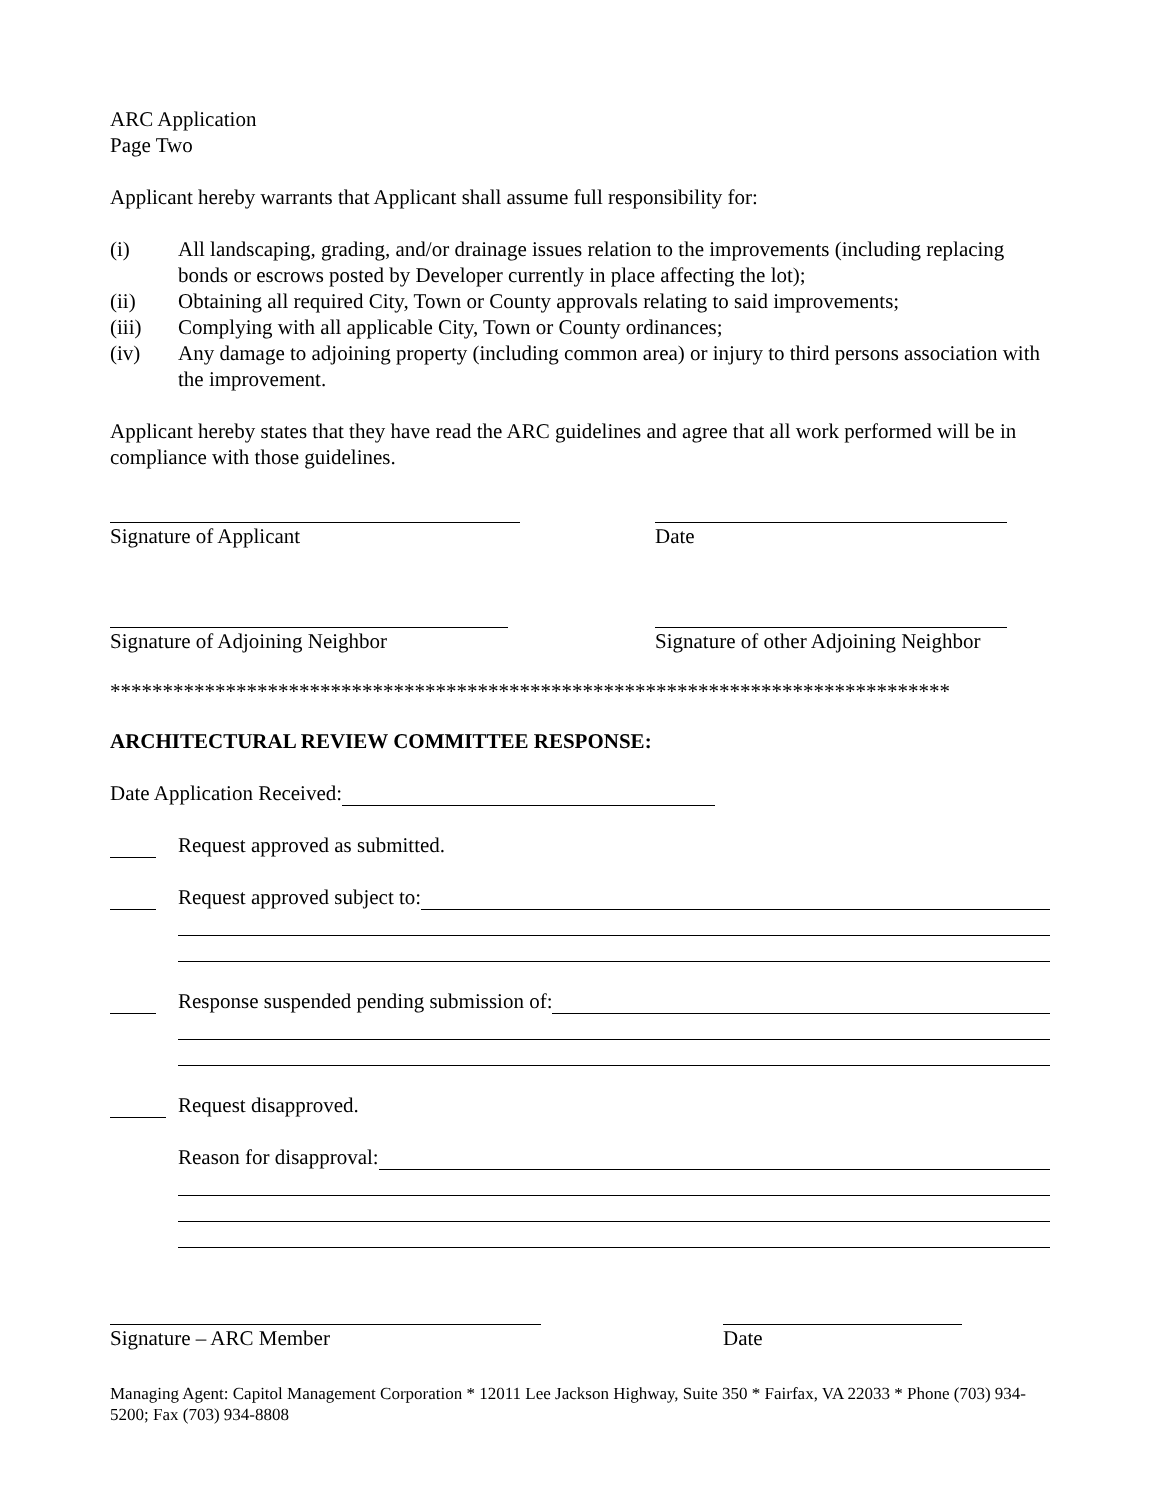ARC Application
Page Two
Applicant hereby warrants that Applicant shall assume full responsibility for:
(i) All landscaping, grading, and/or drainage issues relation to the improvements (including replacing bonds or escrows posted by Developer currently in place affecting the lot);
(ii) Obtaining all required City, Town or County approvals relating to said improvements;
(iii) Complying with all applicable City, Town or County ordinances;
(iv) Any damage to adjoining property (including common area) or injury to third persons association with the improvement.
Applicant hereby states that they have read the ARC guidelines and agree that all work performed will be in compliance with those guidelines.
Signature of Applicant Date
Signature of Adjoining Neighbor Signature of other Adjoining Neighbor
********************************************************************************
ARCHITECTURAL REVIEW COMMITTEE RESPONSE:
Date Application Received:
Request approved as submitted.
Request approved subject to:
Response suspended pending submission of:
Request disapproved.
Reason for disapproval:
Signature – ARC Member Date
Managing Agent: Capitol Management Corporation * 12011 Lee Jackson Highway, Suite 350 * Fairfax, VA 22033 * Phone (703) 934-5200; Fax (703) 934-8808